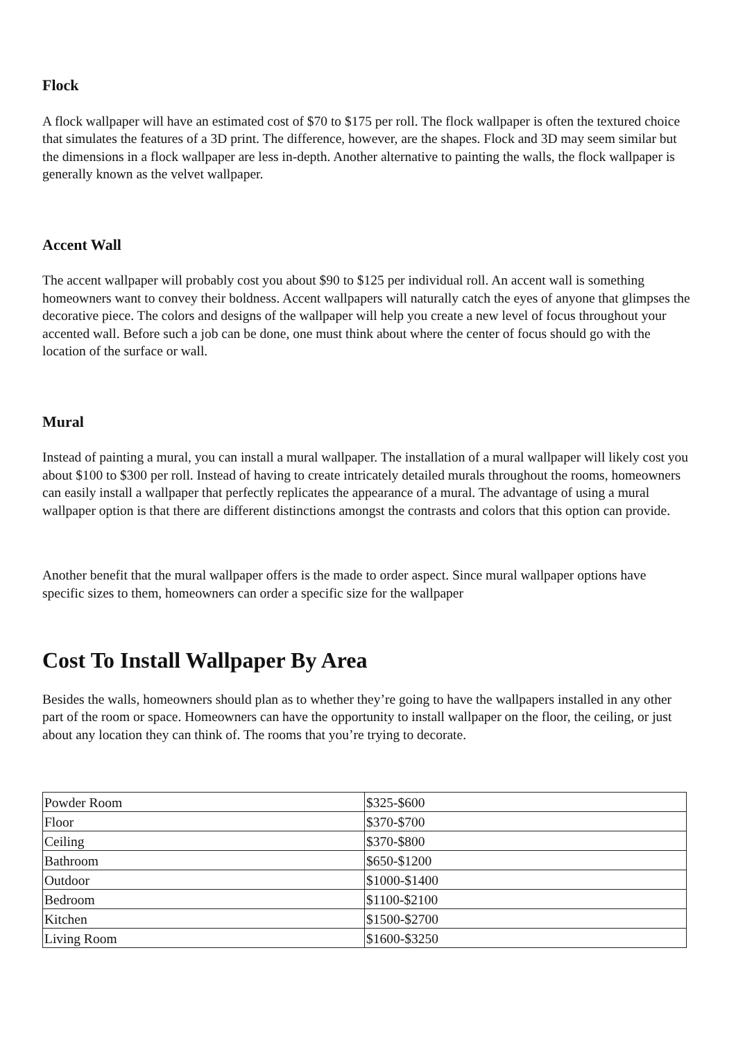Flock
A flock wallpaper will have an estimated cost of $70 to $175 per roll. The flock wallpaper is often the textured choice that simulates the features of a 3D print. The difference, however, are the shapes. Flock and 3D may seem similar but the dimensions in a flock wallpaper are less in-depth. Another alternative to painting the walls, the flock wallpaper is generally known as the velvet wallpaper.
Accent Wall
The accent wallpaper will probably cost you about $90 to $125 per individual roll. An accent wall is something homeowners want to convey their boldness. Accent wallpapers will naturally catch the eyes of anyone that glimpses the decorative piece. The colors and designs of the wallpaper will help you create a new level of focus throughout your accented wall. Before such a job can be done, one must think about where the center of focus should go with the location of the surface or wall.
Mural
Instead of painting a mural, you can install a mural wallpaper. The installation of a mural wallpaper will likely cost you about $100 to $300 per roll. Instead of having to create intricately detailed murals throughout the rooms, homeowners can easily install a wallpaper that perfectly replicates the appearance of a mural. The advantage of using a mural wallpaper option is that there are different distinctions amongst the contrasts and colors that this option can provide.
Another benefit that the mural wallpaper offers is the made to order aspect. Since mural wallpaper options have specific sizes to them, homeowners can order a specific size for the wallpaper
Cost To Install Wallpaper By Area
Besides the walls, homeowners should plan as to whether they’re going to have the wallpapers installed in any other part of the room or space. Homeowners can have the opportunity to install wallpaper on the floor, the ceiling, or just about any location they can think of. The rooms that you’re trying to decorate.
| Powder Room | $325-$600 |
| Floor | $370-$700 |
| Ceiling | $370-$800 |
| Bathroom | $650-$1200 |
| Outdoor | $1000-$1400 |
| Bedroom | $1100-$2100 |
| Kitchen | $1500-$2700 |
| Living Room | $1600-$3250 |